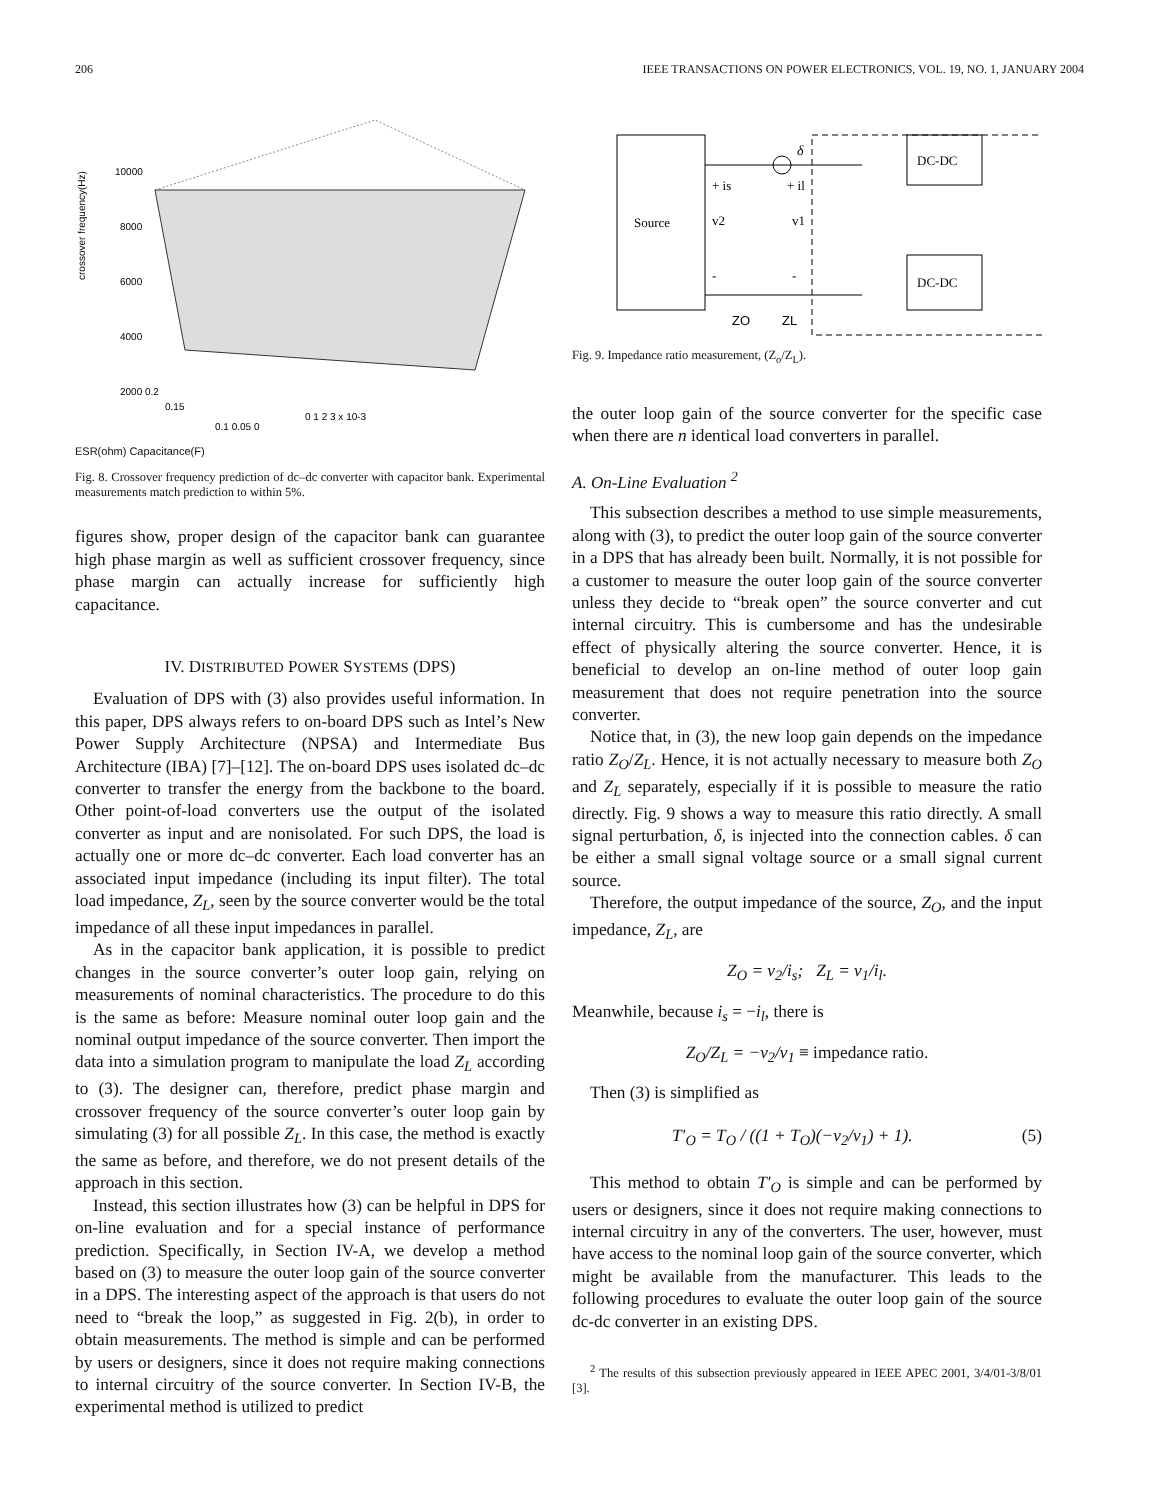206 IEEE TRANSACTIONS ON POWER ELECTRONICS, VOL. 19, NO. 1, JANUARY 2004
crossover frequency(Hz)
10000
8000
6000
4000
2000 0.2
0.15
0.1 0.05 0
0 1 2 3 x 10-3
ESR(ohm) Capacitance(F)
Fig. 8. Crossover frequency prediction of dc–dc converter with capacitor bank. Experimental measurements match prediction to within 5%.
figures show, proper design of the capacitor bank can guarantee high phase margin as well as sufficient crossover frequency, since phase margin can actually increase for sufficiently high capacitance.
IV. DISTRIBUTED POWER SYSTEMS (DPS)
Evaluation of DPS with (3) also provides useful information. In this paper, DPS always refers to on-board DPS such as Intel’s New Power Supply Architecture (NPSA) and Intermediate Bus Architecture (IBA) [7]–[12]. The on-board DPS uses isolated dc–dc converter to transfer the energy from the backbone to the board. Other point-of-load converters use the output of the isolated converter as input and are nonisolated. For such DPS, the load is actually one or more dc–dc converter. Each load converter has an associated input impedance (including its input filter). The total load impedance, Z<sub>L</sub>, seen by the source converter would be the total impedance of all these input impedances in parallel.
As in the capacitor bank application, it is possible to predict changes in the source converter’s outer loop gain, relying on measurements of nominal characteristics. The procedure to do this is the same as before: Measure nominal outer loop gain and the nominal output impedance of the source converter. Then import the data into a simulation program to manipulate the load Z<sub>L</sub> according to (3). The designer can, therefore, predict phase margin and crossover frequency of the source converter’s outer loop gain by simulating (3) for all possible Z<sub>L</sub>. In this case, the method is exactly the same as before, and therefore, we do not present details of the approach in this section.
Instead, this section illustrates how (3) can be helpful in DPS for on-line evaluation and for a special instance of performance prediction. Specifically, in Section IV-A, we develop a method based on (3) to measure the outer loop gain of the source converter in a DPS. The interesting aspect of the approach is that users do not need to “break the loop,” as suggested in Fig. 2(b), in order to obtain measurements. The method is simple and can be performed by users or designers, since it does not require making connections to internal circuitry of the source converter. In Section IV-B, the experimental method is utilized to predict
Source
DC-DC
DC-DC
δ
+ is
+ il
v2
v1
-
-
ZO
ZL
Fig. 9. Impedance ratio measurement, (Z<sub>o</sub>/Z<sub>L</sub>).
the outer loop gain of the source converter for the specific case when there are n identical load converters in parallel.
A. On-Line Evaluation <sup>2</sup>
This subsection describes a method to use simple measurements, along with (3), to predict the outer loop gain of the source converter in a DPS that has already been built. Normally, it is not possible for a customer to measure the outer loop gain of the source converter unless they decide to “break open” the source converter and cut internal circuitry. This is cumbersome and has the undesirable effect of physically altering the source converter. Hence, it is beneficial to develop an on-line method of outer loop gain measurement that does not require penetration into the source converter.
Notice that, in (3), the new loop gain depends on the impedance ratio Z<sub>O</sub>/Z<sub>L</sub>. Hence, it is not actually necessary to measure both Z<sub>O</sub> and Z<sub>L</sub> separately, especially if it is possible to measure the ratio directly. Fig. 9 shows a way to measure this ratio directly. A small signal perturbation, δ, is injected into the connection cables. δ can be either a small signal voltage source or a small signal current source.
Therefore, the output impedance of the source, Z<sub>O</sub>, and the input impedance, Z<sub>L</sub>, are
Z<sub>O</sub> = v<sub>2</sub>/i<sub>s</sub>; Z<sub>L</sub> = v<sub>1</sub>/i<sub>l</sub>.
Meanwhile, because i<sub>s</sub> = −i<sub>l</sub>, there is
Z<sub>O</sub>/Z<sub>L</sub> = −v<sub>2</sub>/v<sub>1</sub> ≡ impedance ratio.
Then (3) is simplified as
T′<sub>O</sub> = T<sub>O</sub> / ((1 + T<sub>O</sub>)(−v<sub>2</sub>/v<sub>1</sub>) + 1). (5)
This method to obtain T′<sub>O</sub> is simple and can be performed by users or designers, since it does not require making connections to internal circuitry in any of the converters. The user, however, must have access to the nominal loop gain of the source converter, which might be available from the manufacturer. This leads to the following procedures to evaluate the outer loop gain of the source dc-dc converter in an existing DPS.
<sup>2</sup> The results of this subsection previously appeared in IEEE APEC 2001, 3/4/01-3/8/01 [3].